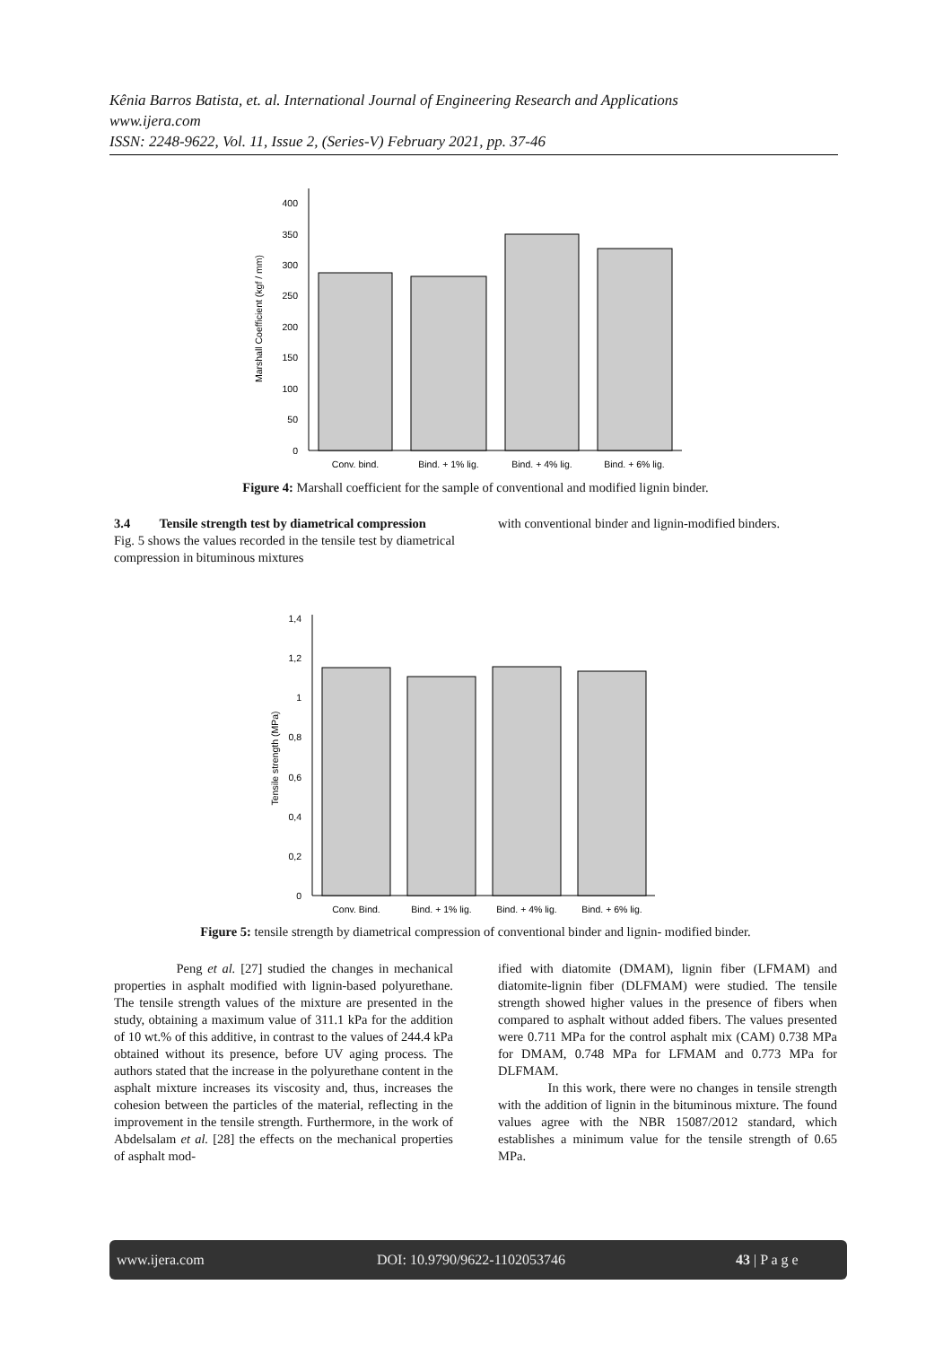Kênia Barros Batista, et. al. International Journal of Engineering Research and Applications
www.ijera.com
ISSN: 2248-9622, Vol. 11, Issue 2, (Series-V) February 2021, pp. 37-46
0
50
100
150
200
250
300
350
400
Marshall Coefficient (kgf / mm)
Conv. bind.
Bind. + 1% lig.
Bind. + 4% lig.
Bind. + 6% lig.
Figure 4: Marshall coefficient for the sample of conventional and modified lignin binder.
3.4 Tensile strength test by diametrical compression
Fig. 5 shows the values recorded in the tensile test by diametrical compression in bituminous mixtures
with conventional binder and lignin-modified binders.
0
0,2
0,4
0,6
0,8
1
1,2
1,4
Tensile strength (MPa)
Conv. Bind.
Bind. + 1% lig.
Bind. + 4% lig.
Bind. + 6% lig.
Figure 5: tensile strength by diametrical compression of conventional binder and lignin- modified binder.
Peng et al. [27] studied the changes in mechanical properties in asphalt modified with lignin-based polyurethane. The tensile strength values of the mixture are presented in the study, obtaining a maximum value of 311.1 kPa for the addition of 10 wt.% of this additive, in contrast to the values of 244.4 kPa obtained without its presence, before UV aging process. The authors stated that the increase in the polyurethane content in the asphalt mixture increases its viscosity and, thus, increases the cohesion between the particles of the material, reflecting in the improvement in the tensile strength. Furthermore, in the work of Abdelsalam et al. [28] the effects on the mechanical properties of asphalt mod-
ified with diatomite (DMAM), lignin fiber (LFMAM) and diatomite-lignin fiber (DLFMAM) were studied. The tensile strength showed higher values in the presence of fibers when compared to asphalt without added fibers. The values presented were 0.711 MPa for the control asphalt mix (CAM) 0.738 MPa for DMAM, 0.748 MPa for LFMAM and 0.773 MPa for DLFMAM.
In this work, there were no changes in tensile strength with the addition of lignin in the bituminous mixture. The found values agree with the NBR 15087/2012 standard, which establishes a minimum value for the tensile strength of 0.65 MPa.
www.ijera.com DOI: 10.9790/9622-1102053746 43 | P a g e